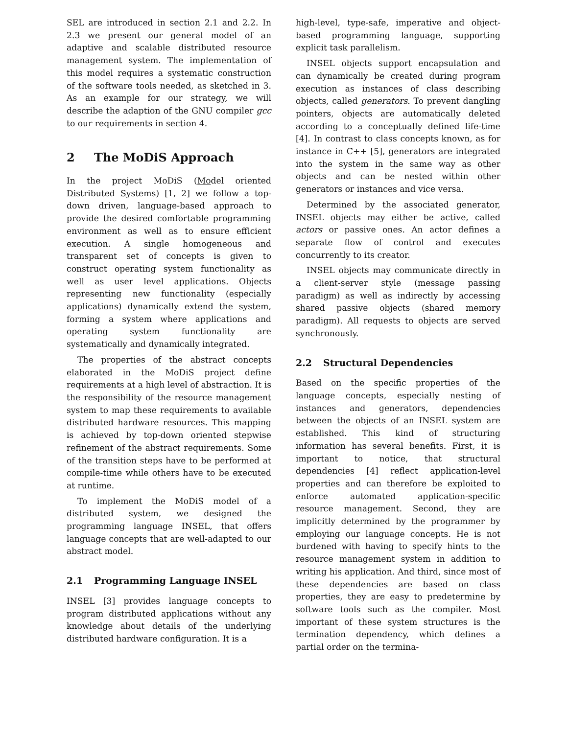SEL are introduced in section 2.1 and 2.2. In 2.3 we present our general model of an adaptive and scalable distributed resource management system. The implementation of this model requires a systematic construction of the software tools needed, as sketched in 3. As an example for our strategy, we will describe the adaption of the GNU compiler gcc to our requirements in section 4.
2 The MoDiS Approach
In the project MoDiS (Model oriented Distributed Systems) [1, 2] we follow a top-down driven, language-based approach to provide the desired comfortable programming environment as well as to ensure efficient execution. A single homogeneous and transparent set of concepts is given to construct operating system functionality as well as user level applications. Objects representing new functionality (especially applications) dynamically extend the system, forming a system where applications and operating system functionality are systematically and dynamically integrated.
The properties of the abstract concepts elaborated in the MoDiS project define requirements at a high level of abstraction. It is the responsibility of the resource management system to map these requirements to available distributed hardware resources. This mapping is achieved by top-down oriented stepwise refinement of the abstract requirements. Some of the transition steps have to be performed at compile-time while others have to be executed at runtime.
To implement the MoDiS model of a distributed system, we designed the programming language INSEL, that offers language concepts that are well-adapted to our abstract model.
2.1 Programming Language INSEL
INSEL [3] provides language concepts to program distributed applications without any knowledge about details of the underlying distributed hardware configuration. It is a
high-level, type-safe, imperative and object-based programming language, supporting explicit task parallelism.
INSEL objects support encapsulation and can dynamically be created during program execution as instances of class describing objects, called generators. To prevent dangling pointers, objects are automatically deleted according to a conceptually defined life-time [4]. In contrast to class concepts known, as for instance in C++ [5], generators are integrated into the system in the same way as other objects and can be nested within other generators or instances and vice versa.
Determined by the associated generator, INSEL objects may either be active, called actors or passive ones. An actor defines a separate flow of control and executes concurrently to its creator.
INSEL objects may communicate directly in a client-server style (message passing paradigm) as well as indirectly by accessing shared passive objects (shared memory paradigm). All requests to objects are served synchronously.
2.2 Structural Dependencies
Based on the specific properties of the language concepts, especially nesting of instances and generators, dependencies between the objects of an INSEL system are established. This kind of structuring information has several benefits. First, it is important to notice, that structural dependencies [4] reflect application-level properties and can therefore be exploited to enforce automated application-specific resource management. Second, they are implicitly determined by the programmer by employing our language concepts. He is not burdened with having to specify hints to the resource management system in addition to writing his application. And third, since most of these dependencies are based on class properties, they are easy to predetermine by software tools such as the compiler. Most important of these system structures is the termination dependency, which defines a partial order on the termina-